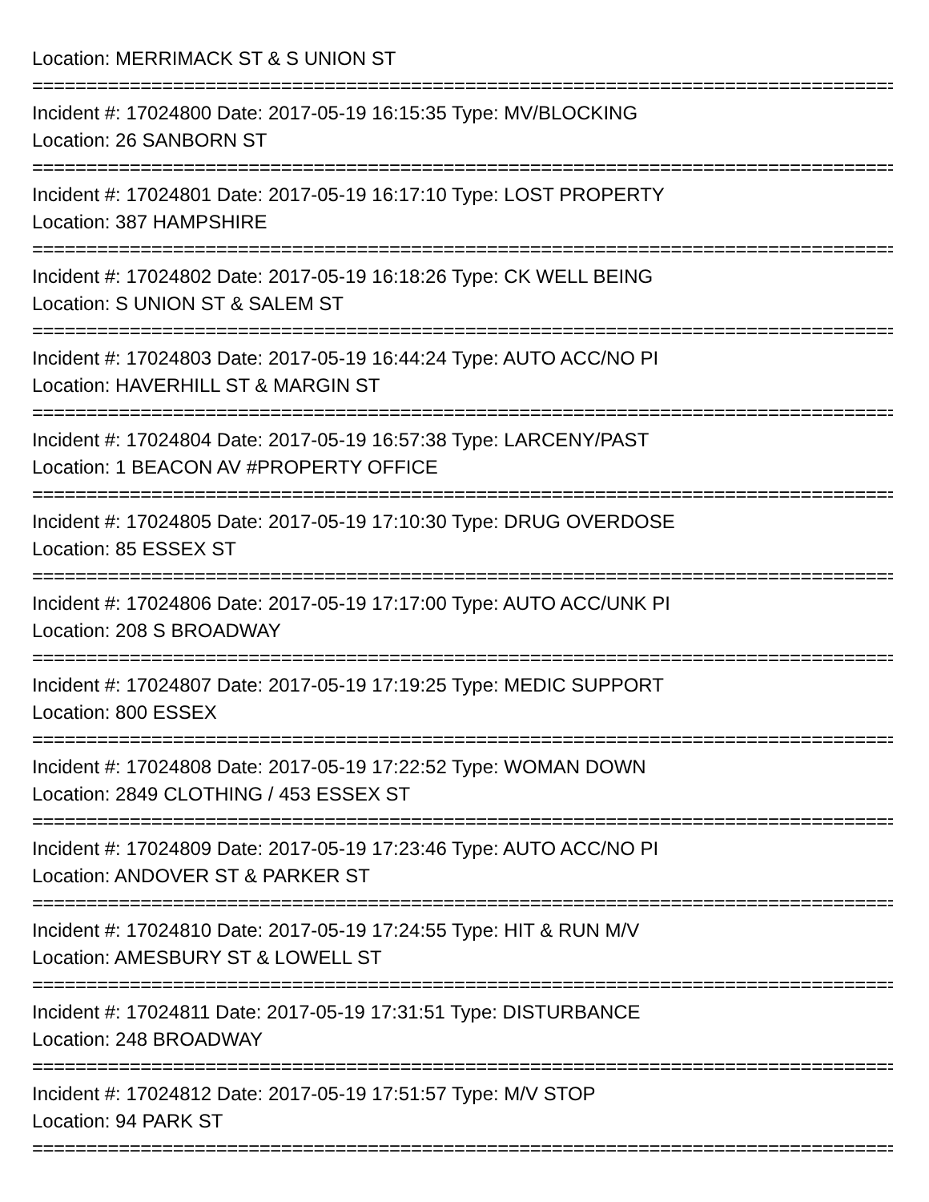Location: MERRIMACK ST & S UNION ST
================================================================================
Incident #: 17024800 Date: 2017-05-19 16:15:35 Type: MV/BLOCKING
Location: 26 SANBORN ST
================================================================================
Incident #: 17024801 Date: 2017-05-19 16:17:10 Type: LOST PROPERTY
Location: 387 HAMPSHIRE
================================================================================
Incident #: 17024802 Date: 2017-05-19 16:18:26 Type: CK WELL BEING
Location: S UNION ST & SALEM ST
================================================================================
Incident #: 17024803 Date: 2017-05-19 16:44:24 Type: AUTO ACC/NO PI
Location: HAVERHILL ST & MARGIN ST
================================================================================
Incident #: 17024804 Date: 2017-05-19 16:57:38 Type: LARCENY/PAST
Location: 1 BEACON AV #PROPERTY OFFICE
================================================================================
Incident #: 17024805 Date: 2017-05-19 17:10:30 Type: DRUG OVERDOSE
Location: 85 ESSEX ST
================================================================================
Incident #: 17024806 Date: 2017-05-19 17:17:00 Type: AUTO ACC/UNK PI
Location: 208 S BROADWAY
================================================================================
Incident #: 17024807 Date: 2017-05-19 17:19:25 Type: MEDIC SUPPORT
Location: 800 ESSEX
================================================================================
Incident #: 17024808 Date: 2017-05-19 17:22:52 Type: WOMAN DOWN
Location: 2849 CLOTHING / 453 ESSEX ST
================================================================================
Incident #: 17024809 Date: 2017-05-19 17:23:46 Type: AUTO ACC/NO PI
Location: ANDOVER ST & PARKER ST
================================================================================
Incident #: 17024810 Date: 2017-05-19 17:24:55 Type: HIT & RUN M/V
Location: AMESBURY ST & LOWELL ST
================================================================================
Incident #: 17024811 Date: 2017-05-19 17:31:51 Type: DISTURBANCE
Location: 248 BROADWAY
================================================================================
Incident #: 17024812 Date: 2017-05-19 17:51:57 Type: M/V STOP
Location: 94 PARK ST
================================================================================